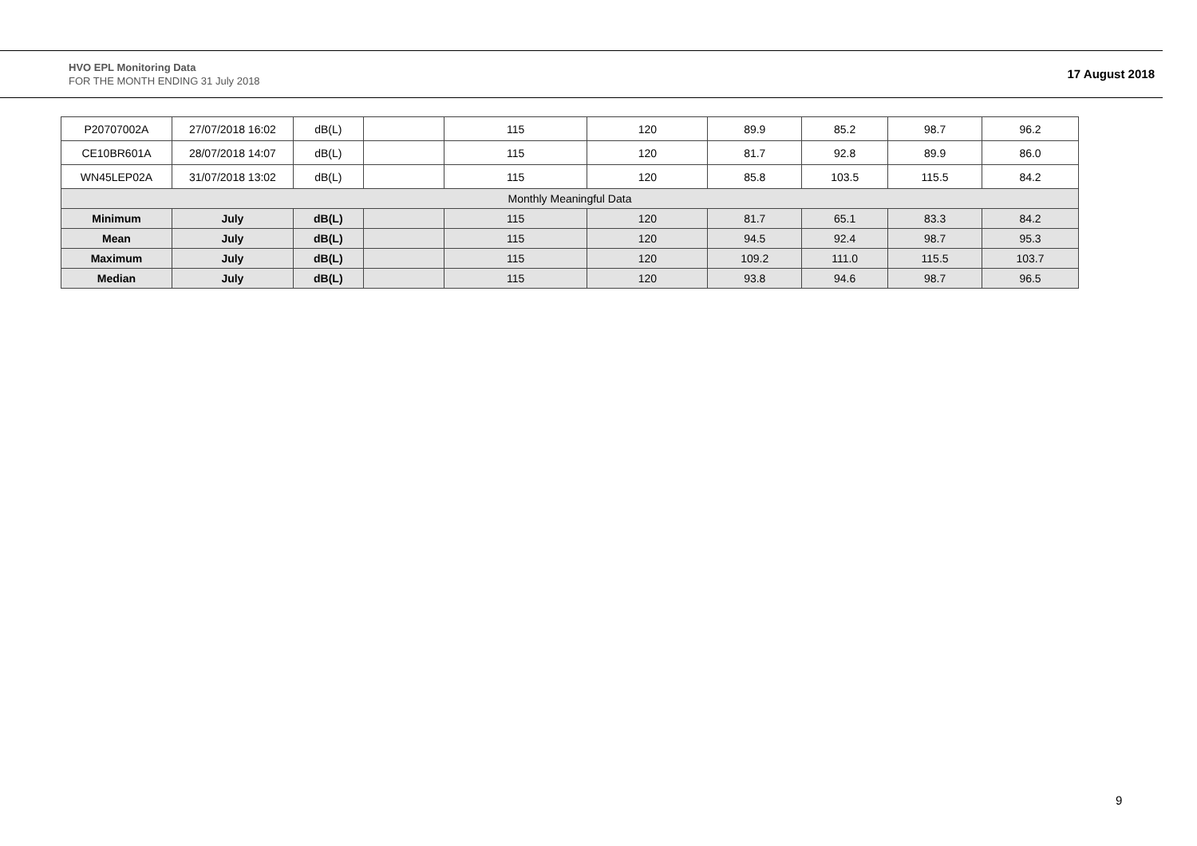HVO EPL Monitoring Data
FOR THE MONTH ENDING 31 July 2018
17 August 2018
| P20707002A | 27/07/2018 16:02 | dB(L) | | 115 | 120 | 89.9 | 85.2 | 98.7 | 96.2 |
| CE10BR601A | 28/07/2018 14:07 | dB(L) | | 115 | 120 | 81.7 | 92.8 | 89.9 | 86.0 |
| WN45LEP02A | 31/07/2018 13:02 | dB(L) | | 115 | 120 | 85.8 | 103.5 | 115.5 | 84.2 |
| Monthly Meaningful Data | | | | | | | | | |
| Minimum | July | dB(L) | | 115 | 120 | 81.7 | 65.1 | 83.3 | 84.2 |
| Mean | July | dB(L) | | 115 | 120 | 94.5 | 92.4 | 98.7 | 95.3 |
| Maximum | July | dB(L) | | 115 | 120 | 109.2 | 111.0 | 115.5 | 103.7 |
| Median | July | dB(L) | | 115 | 120 | 93.8 | 94.6 | 98.7 | 96.5 |
9